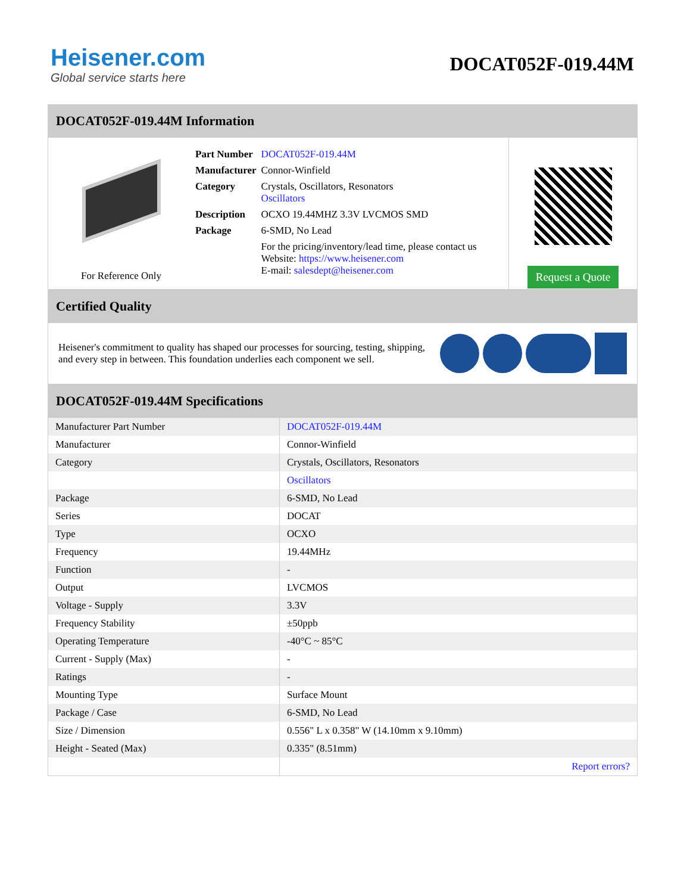Heisener.com
Global service starts here
DOCAT052F-019.44M
DOCAT052F-019.44M Information
For Reference Only
| Part Number | DOCAT052F-019.44M |
| Manufacturer | Connor-Winfield |
| Category | Crystals, Oscillators, Resonators Oscillators |
| Description | OCXO 19.44MHZ 3.3V LVCMOS SMD |
| Package | 6-SMD, No Lead |
| | For the pricing/inventory/lead time, please contact us Website: https://www.heisener.com E-mail: salesdept@heisener.com |
Request a Quote
Certified Quality
Heisener's commitment to quality has shaped our processes for sourcing, testing, shipping, and every step in between. This foundation underlies each component we sell.
DOCAT052F-019.44M Specifications
| Manufacturer Part Number | DOCAT052F-019.44M |
| Manufacturer | Connor-Winfield |
| Category | Crystals, Oscillators, Resonators |
| | Oscillators |
| Package | 6-SMD, No Lead |
| Series | DOCAT |
| Type | OCXO |
| Frequency | 19.44MHz |
| Function | - |
| Output | LVCMOS |
| Voltage - Supply | 3.3V |
| Frequency Stability | ±50ppb |
| Operating Temperature | -40°C ~ 85°C |
| Current - Supply (Max) | - |
| Ratings | - |
| Mounting Type | Surface Mount |
| Package / Case | 6-SMD, No Lead |
| Size / Dimension | 0.556" L x 0.358" W (14.10mm x 9.10mm) |
| Height - Seated (Max) | 0.335" (8.51mm) |
| | Report errors? |